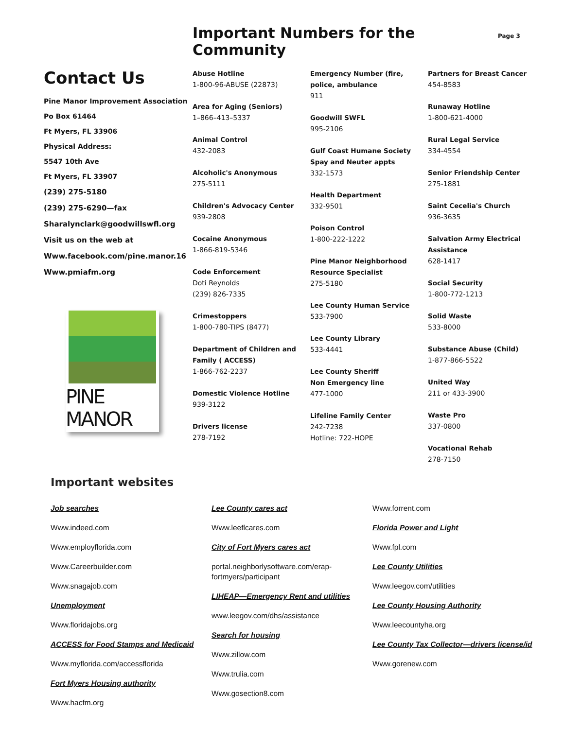Important Numbers for the Community
Page 3
Contact Us
Pine Manor Improvement Association
Po Box 61464
Ft Myers, FL 33906
Physical Address:
5547 10th Ave
Ft Myers, FL 33907
(239) 275-5180
(239) 275-6290—fax
Sharalynclark@goodwillswfl.org
Visit us on the web at
Www.facebook.com/pine.manor.16
Www.pmiafm.org
PINE MANOR
Abuse Hotline
1-800-96-ABUSE (22873)
Area for Aging (Seniors)
1–866–413–5337
Animal Control
432-2083
Alcoholic's Anonymous
275-5111
Children's Advocacy Center
939-2808
Cocaine Anonymous
1-866-819-5346
Code Enforcement
Doti Reynolds
(239) 826-7335
Crimestoppers
1-800-780-TIPS (8477)
Department of Children and Family ( ACCESS)
1-866-762-2237
Domestic Violence Hotline
939-3122
Drivers license
278-7192
Emergency Number (fire, police, ambulance
911
Goodwill SWFL
995-2106
Gulf Coast Humane Society Spay and Neuter appts
332-1573
Health Department
332-9501
Poison Control
1-800-222-1222
Pine Manor Neighborhood Resource Specialist
275-5180
Lee County Human Service
533-7900
Lee County Library
533-4441
Lee County Sheriff
Non Emergency line
477-1000
Lifeline Family Center
242-7238
Hotline: 722-HOPE
Partners for Breast Cancer
454-8583
Runaway Hotline
1-800-621-4000
Rural Legal Service
334-4554
Senior Friendship Center
275-1881
Saint Cecelia's Church
936-3635
Salvation Army Electrical Assistance
628-1417
Social Security
1-800-772-1213
Solid Waste
533-8000
Substance Abuse (Child)
1-877-866-5522
United Way
211 or 433-3900
Waste Pro
337-0800
Vocational Rehab
278-7150
Important websites
Job searches
Www.indeed.com
Www.employflorida.com
Www.Careerbuilder.com
Www.snagajob.com
Unemployment
Www.floridajobs.org
ACCESS for Food Stamps and Medicaid
Www.myflorida.com/accessflorida
Fort Myers Housing authority
Www.hacfm.org
Lee County cares act
Www.leeflcares.com
City of Fort Myers cares act
portal.neighborlysoftware.com/erap-fortmyers/participant
LIHEAP—Emergency Rent and utilities
www.leegov.com/dhs/assistance
Search for housing
Www.zillow.com
Www.trulia.com
Www.gosection8.com
Www.forrent.com
Florida Power and Light
Www.fpl.com
Lee County Utilities
Www.leegov.com/utilities
Lee County Housing Authority
Www.leecountyha.org
Lee County Tax Collector—drivers license/id
Www.gorenew.com